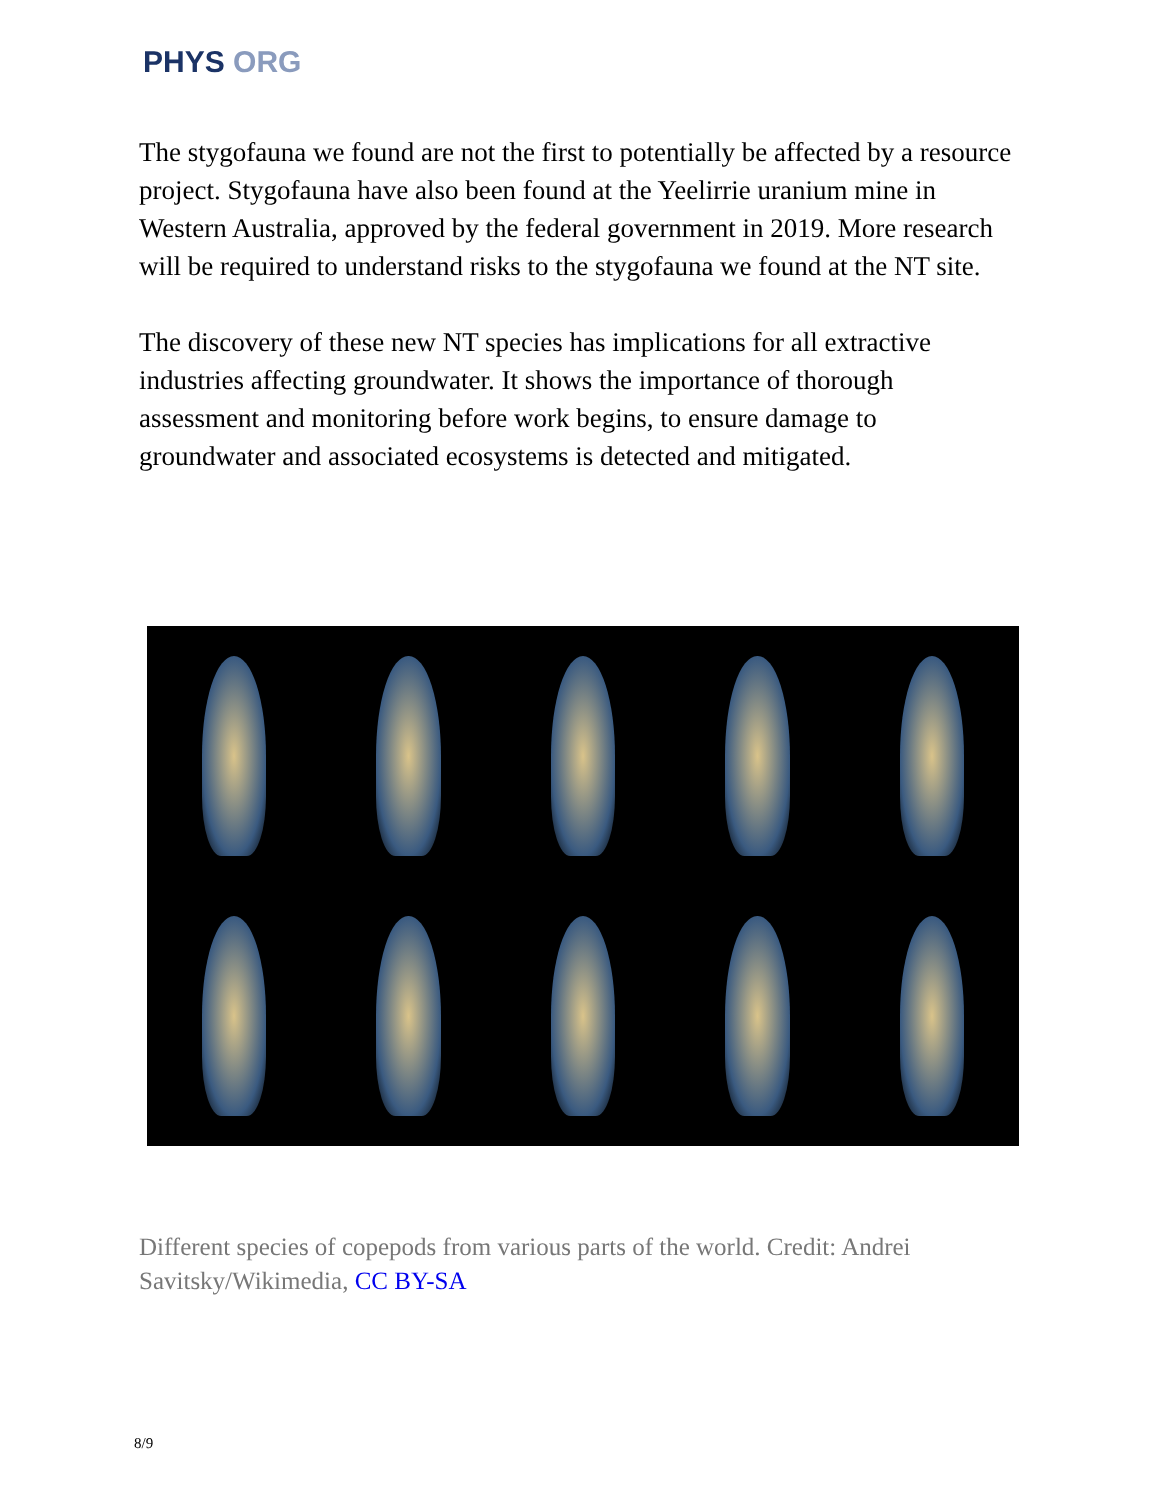PHYS ORG
The stygofauna we found are not the first to potentially be affected by a resource project. Stygofauna have also been found at the Yeelirrie uranium mine in Western Australia, approved by the federal government in 2019. More research will be required to understand risks to the stygofauna we found at the NT site.
The discovery of these new NT species has implications for all extractive industries affecting groundwater. It shows the importance of thorough assessment and monitoring before work begins, to ensure damage to groundwater and associated ecosystems is detected and mitigated.
Different species of copepods from various parts of the world. Credit: Andrei Savitsky/Wikimedia, CC BY-SA
8/9